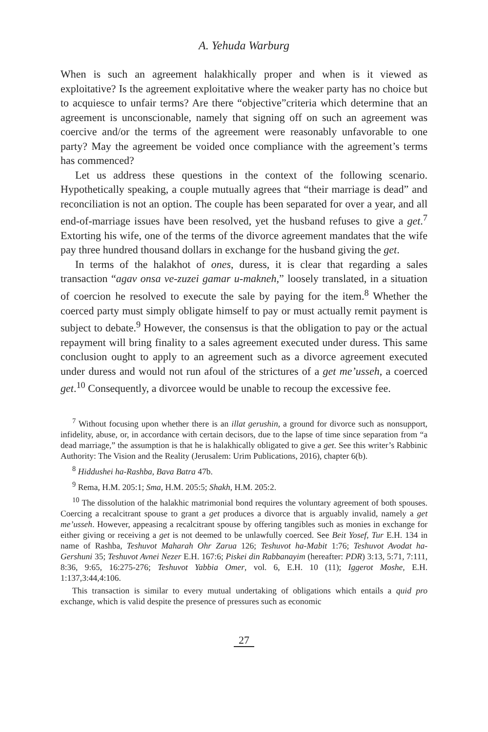A. Yehuda Warburg
When is such an agreement halakhically proper and when is it viewed as exploitative? Is the agreement exploitative where the weaker party has no choice but to acquiesce to unfair terms? Are there “objective”criteria which determine that an agreement is unconscionable, namely that signing off on such an agreement was coercive and/or the terms of the agreement were reasonably unfavorable to one party? May the agreement be voided once compliance with the agreement’s terms has commenced?
Let us address these questions in the context of the following scenario. Hypothetically speaking, a couple mutually agrees that “their marriage is dead” and reconciliation is not an option. The couple has been separated for over a year, and all end-of-marriage issues have been resolved, yet the husband refuses to give a get.<sup>7</sup> Extorting his wife, one of the terms of the divorce agreement mandates that the wife pay three hundred thousand dollars in exchange for the husband giving the get.
In terms of the halakhot of ones, duress, it is clear that regarding a sales transaction “agav onsa ve-zuzei gamar u-makneh,” loosely translated, in a situation of coercion he resolved to execute the sale by paying for the item.<sup>8</sup> Whether the coerced party must simply obligate himself to pay or must actually remit payment is subject to debate.<sup>9</sup> However, the consensus is that the obligation to pay or the actual repayment will bring finality to a sales agreement executed under duress. This same conclusion ought to apply to an agreement such as a divorce agreement executed under duress and would not run afoul of the strictures of a get me’usseh, a coerced get.<sup>10</sup> Consequently, a divorcee would be unable to recoup the excessive fee.
<sup>7</sup> Without focusing upon whether there is an illat gerushin, a ground for divorce such as nonsupport, infidelity, abuse, or, in accordance with certain decisors, due to the lapse of time since separation from “a dead marriage,” the assumption is that he is halakhically obligated to give a get. See this writer’s Rabbinic Authority: The Vision and the Reality (Jerusalem: Urim Publications, 2016), chapter 6(b).
<sup>8</sup> Hiddushei ha-Rashba, Bava Batra 47b.
<sup>9</sup> Rema, H.M. 205:1; Sma, H.M. 205:5; Shakh, H.M. 205:2.
<sup>10</sup> The dissolution of the halakhic matrimonial bond requires the voluntary agreement of both spouses. Coercing a recalcitrant spouse to grant a get produces a divorce that is arguably invalid, namely a get me’usseh. However, appeasing a recalcitrant spouse by offering tangibles such as monies in exchange for either giving or receiving a get is not deemed to be unlawfully coerced. See Beit Yosef, Tur E.H. 134 in name of Rashba, Teshuvot Maharah Ohr Zarua 126; Teshuvot ha-Mabit 1:76; Teshuvot Avodat ha-Gershuni 35; Teshuvot Avnei Nezer E.H. 167:6; Piskei din Rabbanayim (hereafter: PDR) 3:13, 5:71, 7:111, 8:36, 9:65, 16:275-276; Teshuvot Yabbia Omer, vol. 6, E.H. 10 (11); Iggerot Moshe, E.H. 1:137,3:44,4:106.
This transaction is similar to every mutual undertaking of obligations which entails a quid pro exchange, which is valid despite the presence of pressures such as economic
27